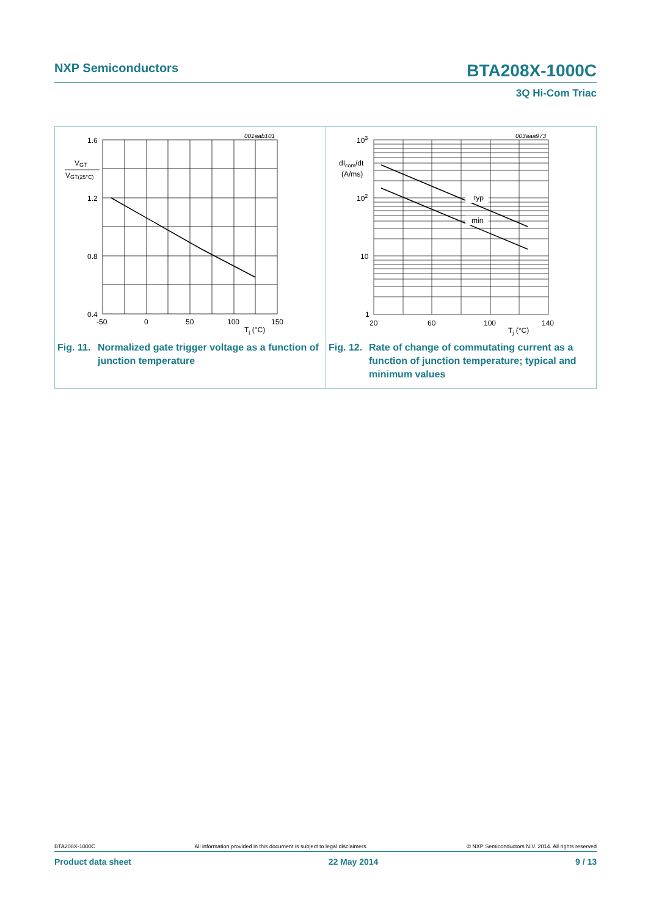NXP Semiconductors BTA208X-1000C
3Q Hi-Com Triac
001aab101
1.6
1.2
0.8
0.4
VGT
VGT(25°C)
-50
0
50
100
150
Tj (°C)
Fig. 11. Normalized gate trigger voltage as a function of junction temperature
003aaa973
typ
min
103
102
10
1
dIcom/dt
(A/ms)
20
60
100
140
Tj (°C)
Fig. 12. Rate of change of commutating current as a function of junction temperature; typical and minimum values
BTA208X-1000C All information provided in this document is subject to legal disclaimers. © NXP Semiconductors N.V. 2014. All rights reserved
Product data sheet 22 May 2014 9 / 13